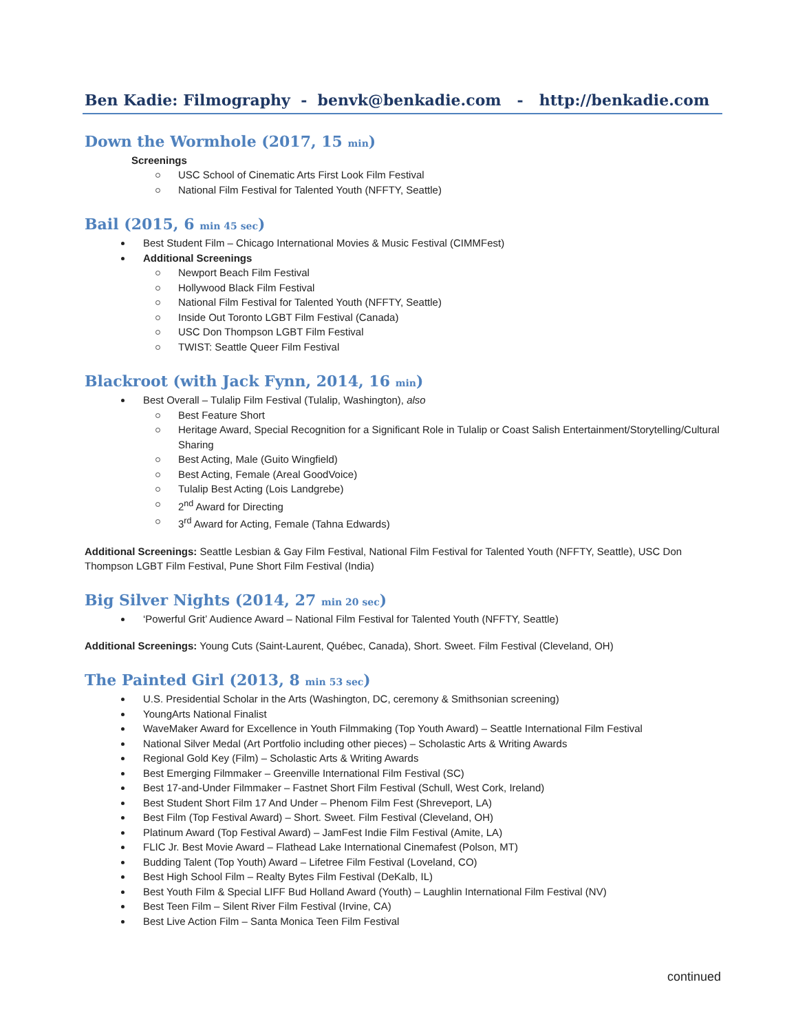Ben Kadie: Filmography - benvk@benkadie.com - http://benkadie.com
Down the Wormhole (2017, 15 min)
Screenings
USC School of Cinematic Arts First Look Film Festival
National Film Festival for Talented Youth (NFFTY, Seattle)
Bail (2015, 6 min 45 sec)
Best Student Film – Chicago International Movies & Music Festival (CIMMFest)
Additional Screenings
Newport Beach Film Festival
Hollywood Black Film Festival
National Film Festival for Talented Youth (NFFTY, Seattle)
Inside Out Toronto LGBT Film Festival (Canada)
USC Don Thompson LGBT Film Festival
TWIST: Seattle Queer Film Festival
Blackroot (with Jack Fynn, 2014, 16 min)
Best Overall – Tulalip Film Festival (Tulalip, Washington), also
Best Feature Short
Heritage Award, Special Recognition for a Significant Role in Tulalip or Coast Salish Entertainment/Storytelling/Cultural Sharing
Best Acting, Male (Guito Wingfield)
Best Acting, Female (Areal GoodVoice)
Tulalip Best Acting (Lois Landgrebe)
2<sup>nd</sup> Award for Directing
3<sup>rd</sup> Award for Acting, Female (Tahna Edwards)
Additional Screenings: Seattle Lesbian & Gay Film Festival, National Film Festival for Talented Youth (NFFTY, Seattle), USC Don Thompson LGBT Film Festival, Pune Short Film Festival (India)
Big Silver Nights (2014, 27 min 20 sec)
‘Powerful Grit’ Audience Award – National Film Festival for Talented Youth (NFFTY, Seattle)
Additional Screenings: Young Cuts (Saint-Laurent, Québec, Canada), Short. Sweet. Film Festival (Cleveland, OH)
The Painted Girl (2013, 8 min 53 sec)
U.S. Presidential Scholar in the Arts (Washington, DC, ceremony & Smithsonian screening)
YoungArts National Finalist
WaveMaker Award for Excellence in Youth Filmmaking (Top Youth Award) – Seattle International Film Festival
National Silver Medal (Art Portfolio including other pieces) – Scholastic Arts & Writing Awards
Regional Gold Key (Film) – Scholastic Arts & Writing Awards
Best Emerging Filmmaker – Greenville International Film Festival (SC)
Best 17-and-Under Filmmaker – Fastnet Short Film Festival (Schull, West Cork, Ireland)
Best Student Short Film 17 And Under – Phenom Film Fest (Shreveport, LA)
Best Film (Top Festival Award) – Short. Sweet. Film Festival (Cleveland, OH)
Platinum Award (Top Festival Award) – JamFest Indie Film Festival (Amite, LA)
FLIC Jr. Best Movie Award – Flathead Lake International Cinemafest (Polson, MT)
Budding Talent (Top Youth) Award – Lifetree Film Festival (Loveland, CO)
Best High School Film – Realty Bytes Film Festival (DeKalb, IL)
Best Youth Film & Special LIFF Bud Holland Award (Youth) – Laughlin International Film Festival (NV)
Best Teen Film – Silent River Film Festival (Irvine, CA)
Best Live Action Film – Santa Monica Teen Film Festival
continued